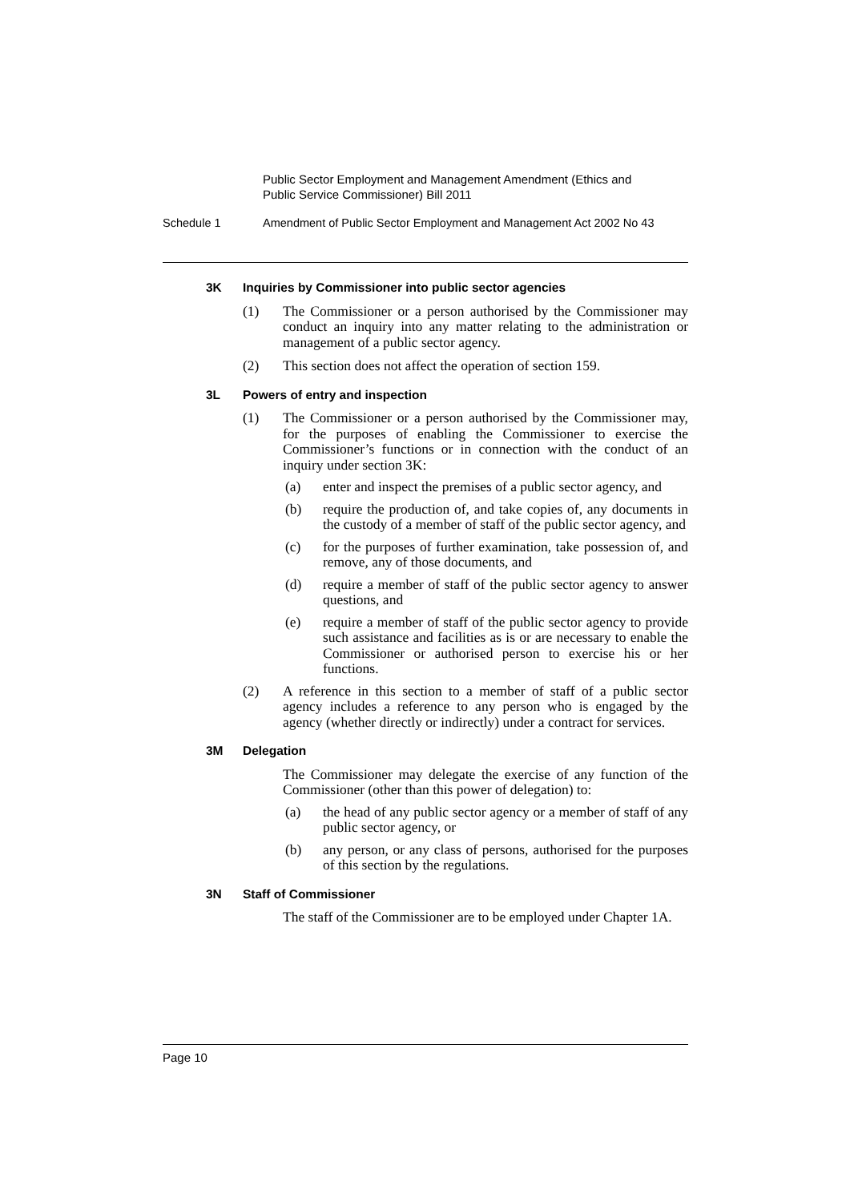Public Sector Employment and Management Amendment (Ethics and
Public Service Commissioner) Bill 2011
Schedule 1 Amendment of Public Sector Employment and Management Act 2002 No 43
3K Inquiries by Commissioner into public sector agencies
(1) The Commissioner or a person authorised by the Commissioner may conduct an inquiry into any matter relating to the administration or management of a public sector agency.
(2) This section does not affect the operation of section 159.
3L Powers of entry and inspection
(1) The Commissioner or a person authorised by the Commissioner may, for the purposes of enabling the Commissioner to exercise the Commissioner’s functions or in connection with the conduct of an inquiry under section 3K:
(a) enter and inspect the premises of a public sector agency, and
(b) require the production of, and take copies of, any documents in the custody of a member of staff of the public sector agency, and
(c) for the purposes of further examination, take possession of, and remove, any of those documents, and
(d) require a member of staff of the public sector agency to answer questions, and
(e) require a member of staff of the public sector agency to provide such assistance and facilities as is or are necessary to enable the Commissioner or authorised person to exercise his or her functions.
(2) A reference in this section to a member of staff of a public sector agency includes a reference to any person who is engaged by the agency (whether directly or indirectly) under a contract for services.
3M Delegation
The Commissioner may delegate the exercise of any function of the Commissioner (other than this power of delegation) to:
(a) the head of any public sector agency or a member of staff of any public sector agency, or
(b) any person, or any class of persons, authorised for the purposes of this section by the regulations.
3N Staff of Commissioner
The staff of the Commissioner are to be employed under Chapter 1A.
Page 10